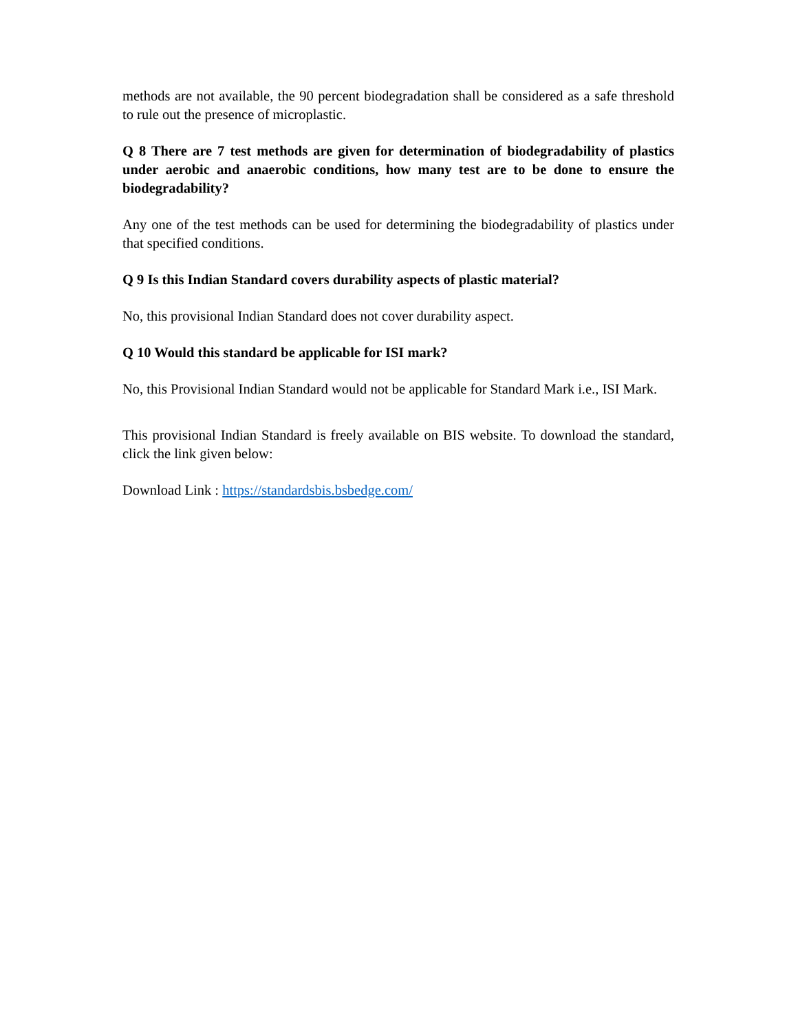methods are not available, the 90 percent biodegradation shall be considered as a safe threshold to rule out the presence of microplastic.
Q 8 There are 7 test methods are given for determination of biodegradability of plastics under aerobic and anaerobic conditions, how many test are to be done to ensure the biodegradability?
Any one of the test methods can be used for determining the biodegradability of plastics under that specified conditions.
Q 9 Is this Indian Standard covers durability aspects of plastic material?
No, this provisional Indian Standard does not cover durability aspect.
Q 10 Would this standard be applicable for ISI mark?
No, this Provisional Indian Standard would not be applicable for Standard Mark i.e., ISI Mark.
This provisional Indian Standard is freely available on BIS website. To download the standard, click the link given below:
Download Link : https://standardsbis.bsbedge.com/